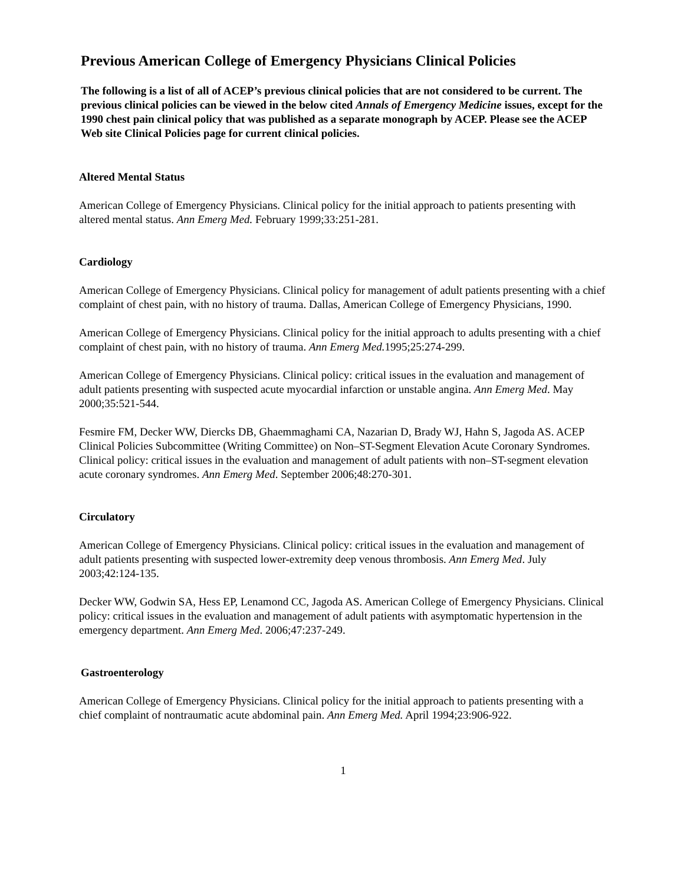Previous American College of Emergency Physicians Clinical Policies
The following is a list of all of ACEP’s previous clinical policies that are not considered to be current. The previous clinical policies can be viewed in the below cited Annals of Emergency Medicine issues, except for the 1990 chest pain clinical policy that was published as a separate monograph by ACEP. Please see the ACEP Web site Clinical Policies page for current clinical policies.
Altered Mental Status
American College of Emergency Physicians. Clinical policy for the initial approach to patients presenting with altered mental status. Ann Emerg Med. February 1999;33:251-281.
Cardiology
American College of Emergency Physicians. Clinical policy for management of adult patients presenting with a chief complaint of chest pain, with no history of trauma. Dallas, American College of Emergency Physicians, 1990.
American College of Emergency Physicians. Clinical policy for the initial approach to adults presenting with a chief complaint of chest pain, with no history of trauma. Ann Emerg Med. 1995;25:274-299.
American College of Emergency Physicians. Clinical policy: critical issues in the evaluation and management of adult patients presenting with suspected acute myocardial infarction or unstable angina. Ann Emerg Med. May 2000;35:521-544.
Fesmire FM, Decker WW, Diercks DB, Ghaemmaghami CA, Nazarian D, Brady WJ, Hahn S, Jagoda AS. ACEP Clinical Policies Subcommittee (Writing Committee) on Non–ST-Segment Elevation Acute Coronary Syndromes. Clinical policy: critical issues in the evaluation and management of adult patients with non–ST-segment elevation acute coronary syndromes. Ann Emerg Med. September 2006;48:270-301.
Circulatory
American College of Emergency Physicians. Clinical policy: critical issues in the evaluation and management of adult patients presenting with suspected lower-extremity deep venous thrombosis. Ann Emerg Med. July 2003;42:124-135.
Decker WW, Godwin SA, Hess EP, Lenamond CC, Jagoda AS. American College of Emergency Physicians. Clinical policy: critical issues in the evaluation and management of adult patients with asymptomatic hypertension in the emergency department. Ann Emerg Med. 2006;47:237-249.
Gastroenterology
American College of Emergency Physicians. Clinical policy for the initial approach to patients presenting with a chief complaint of nontraumatic acute abdominal pain. Ann Emerg Med. April 1994;23:906-922.
1